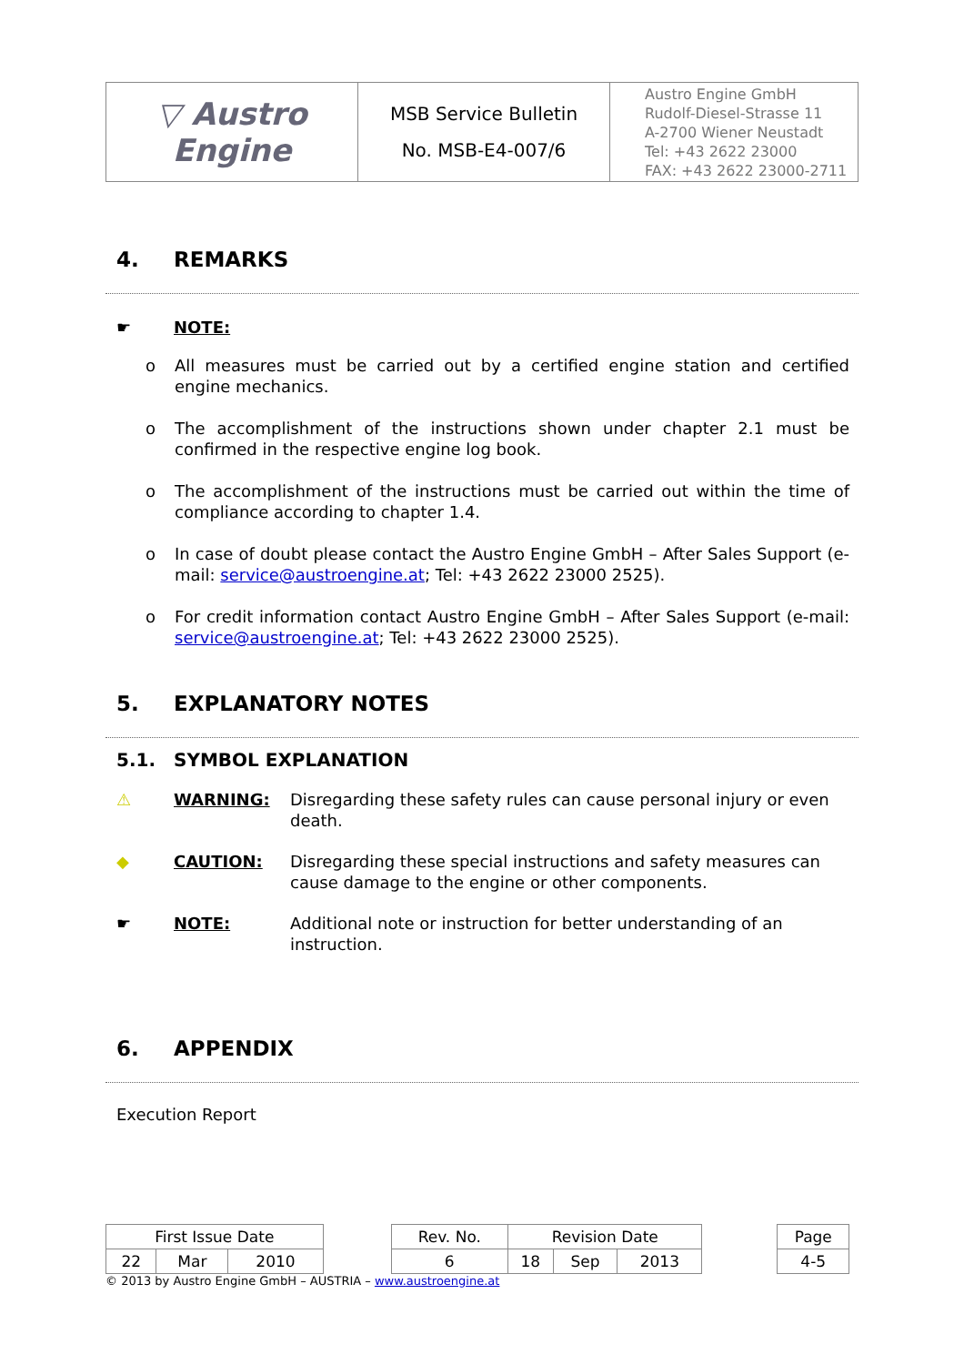| ▽ Austro Engine | MSB Service Bulletin No. MSB-E4-007/6 | Austro Engine GmbH Rudolf-Diesel-Strasse 11 A-2700 Wiener Neustadt Tel: +43 2622 23000 FAX: +43 2622 23000-2711 |
4. REMARKS
☛ NOTE:
o All measures must be carried out by a certified engine station and certified engine mechanics.
o The accomplishment of the instructions shown under chapter 2.1 must be confirmed in the respective engine log book.
o The accomplishment of the instructions must be carried out within the time of compliance according to chapter 1.4.
o In case of doubt please contact the Austro Engine GmbH – After Sales Support (e-mail: service@austroengine.at; Tel: +43 2622 23000 2525).
o For credit information contact Austro Engine GmbH – After Sales Support (e-mail: service@austroengine.at; Tel: +43 2622 23000 2525).
5. EXPLANATORY NOTES
5.1. SYMBOL EXPLANATION
⚠ WARNING: Disregarding these safety rules can cause personal injury or even death.
◆ CAUTION: Disregarding these special instructions and safety measures can cause damage to the engine or other components.
☛ NOTE: Additional note or instruction for better understanding of an instruction.
6. APPENDIX
Execution Report
| First Issue Date | | | | Rev. No. | Revision Date | | | | Page |
| 22 | Mar | 2010 | | 6 | 18 | Sep | 2013 | | 4-5 |
© 2013 by Austro Engine GmbH – AUSTRIA – www.austroengine.at